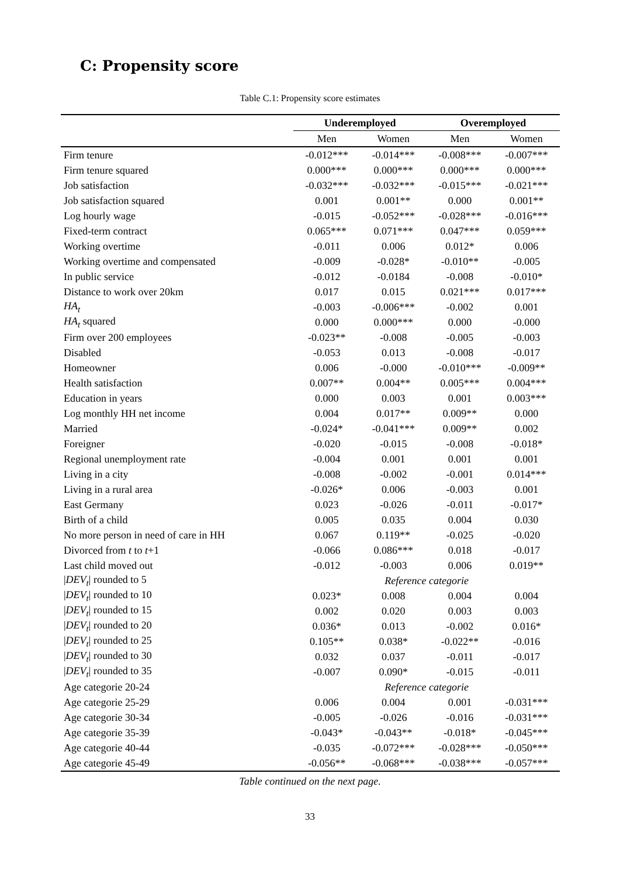C: Propensity score
Table C.1: Propensity score estimates
| | Underemployed | | Overemployed | |
| --- | --- | --- | --- | --- |
| | Men | Women | Men | Women |
| Firm tenure | -0.012*** | -0.014*** | -0.008*** | -0.007*** |
| Firm tenure squared | 0.000*** | 0.000*** | 0.000*** | 0.000*** |
| Job satisfaction | -0.032*** | -0.032*** | -0.015*** | -0.021*** |
| Job satisfaction squared | 0.001 | 0.001** | 0.000 | 0.001** |
| Log hourly wage | -0.015 | -0.052*** | -0.028*** | -0.016*** |
| Fixed-term contract | 0.065*** | 0.071*** | 0.047*** | 0.059*** |
| Working overtime | -0.011 | 0.006 | 0.012* | 0.006 |
| Working overtime and compensated | -0.009 | -0.028* | -0.010** | -0.005 |
| In public service | -0.012 | -0.0184 | -0.008 | -0.010* |
| Distance to work over 20km | 0.017 | 0.015 | 0.021*** | 0.017*** |
| HA<sub>t</sub> | -0.003 | -0.006*** | -0.002 | 0.001 |
| HA<sub>t</sub> squared | 0.000 | 0.000*** | 0.000 | -0.000 |
| Firm over 200 employees | -0.023** | -0.008 | -0.005 | -0.003 |
| Disabled | -0.053 | 0.013 | -0.008 | -0.017 |
| Homeowner | 0.006 | -0.000 | -0.010*** | -0.009** |
| Health satisfaction | 0.007** | 0.004** | 0.005*** | 0.004*** |
| Education in years | 0.000 | 0.003 | 0.001 | 0.003*** |
| Log monthly HH net income | 0.004 | 0.017** | 0.009** | 0.000 |
| Married | -0.024* | -0.041*** | 0.009** | 0.002 |
| Foreigner | -0.020 | -0.015 | -0.008 | -0.018* |
| Regional unemployment rate | -0.004 | 0.001 | 0.001 | 0.001 |
| Living in a city | -0.008 | -0.002 | -0.001 | 0.014*** |
| Living in a rural area | -0.026* | 0.006 | -0.003 | 0.001 |
| East Germany | 0.023 | -0.026 | -0.011 | -0.017* |
| Birth of a child | 0.005 | 0.035 | 0.004 | 0.030 |
| No more person in need of care in HH | 0.067 | 0.119** | -0.025 | -0.020 |
| Divorced from t to t +1 | -0.066 | 0.086*** | 0.018 | -0.017 |
| Last child moved out | -0.012 | -0.003 | 0.006 | 0.019** |
| / DEV<sub>t</sub> / rounded to 5 | Reference categorie | | | |
| / DEV<sub>t</sub> / rounded to 10 | 0.023* | 0.008 | 0.004 | 0.004 |
| / DEV<sub>t</sub> / rounded to 15 | 0.002 | 0.020 | 0.003 | 0.003 |
| / DEV<sub>t</sub> / rounded to 20 | 0.036* | 0.013 | -0.002 | 0.016* |
| / DEV<sub>t</sub> / rounded to 25 | 0.105** | 0.038* | -0.022** | -0.016 |
| / DEV<sub>t</sub> / rounded to 30 | 0.032 | 0.037 | -0.011 | -0.017 |
| / DEV<sub>t</sub> / rounded to 35 | -0.007 | 0.090* | -0.015 | -0.011 |
| Age categorie 20-24 | Reference categorie | | | |
| Age categorie 25-29 | 0.006 | 0.004 | 0.001 | -0.031*** |
| Age categorie 30-34 | -0.005 | -0.026 | -0.016 | -0.031*** |
| Age categorie 35-39 | -0.043* | -0.043** | -0.018* | -0.045*** |
| Age categorie 40-44 | -0.035 | -0.072*** | -0.028*** | -0.050*** |
| Age categorie 45-49 | -0.056** | -0.068*** | -0.038*** | -0.057*** |
Table continued on the next page.
33